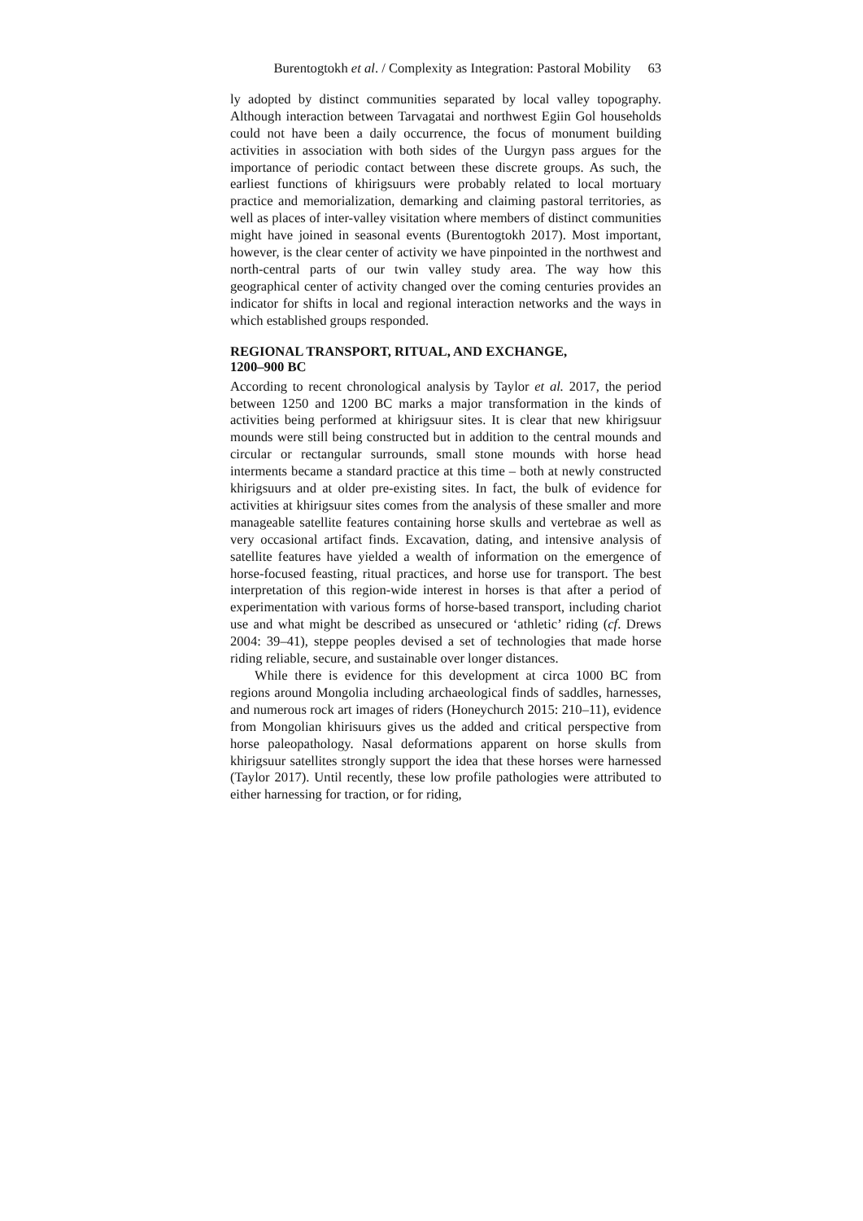Burentogtokh et al. / Complexity as Integration: Pastoral Mobility 63
ly adopted by distinct communities separated by local valley topography. Although interaction between Tarvagatai and northwest Egiin Gol households could not have been a daily occurrence, the focus of monument building activities in association with both sides of the Uurgyn pass argues for the importance of periodic contact between these discrete groups. As such, the earliest functions of khirigsuurs were probably related to local mortuary practice and memorialization, demarking and claiming pastoral territories, as well as places of inter-valley visitation where members of distinct communities might have joined in seasonal events (Burentogtokh 2017). Most important, however, is the clear center of activity we have pinpointed in the northwest and north-central parts of our twin valley study area. The way how this geographical center of activity changed over the coming centuries provides an indicator for shifts in local and regional interaction networks and the ways in which established groups responded.
REGIONAL TRANSPORT, RITUAL, AND EXCHANGE,
1200–900 BC
According to recent chronological analysis by Taylor et al. 2017, the period between 1250 and 1200 BC marks a major transformation in the kinds of activities being performed at khirigsuur sites. It is clear that new khirigsuur mounds were still being constructed but in addition to the central mounds and circular or rectangular surrounds, small stone mounds with horse head interments became a standard practice at this time – both at newly constructed khirigsuurs and at older pre-existing sites. In fact, the bulk of evidence for activities at khirigsuur sites comes from the analysis of these smaller and more manageable satellite features containing horse skulls and vertebrae as well as very occasional artifact finds. Excavation, dating, and intensive analysis of satellite features have yielded a wealth of information on the emergence of horse-focused feasting, ritual practices, and horse use for transport. The best interpretation of this region-wide interest in horses is that after a period of experimentation with various forms of horse-based transport, including chariot use and what might be described as unsecured or ‘athletic’ riding (cf. Drews 2004: 39–41), steppe peoples devised a set of technologies that made horse riding reliable, secure, and sustainable over longer distances.
While there is evidence for this development at circa 1000 BC from regions around Mongolia including archaeological finds of saddles, harnesses, and numerous rock art images of riders (Honeychurch 2015: 210–11), evidence from Mongolian khirisuurs gives us the added and critical perspective from horse paleopathology. Nasal deformations apparent on horse skulls from khirigsuur satellites strongly support the idea that these horses were harnessed (Taylor 2017). Until recently, these low profile pathologies were attributed to either harnessing for traction, or for riding,